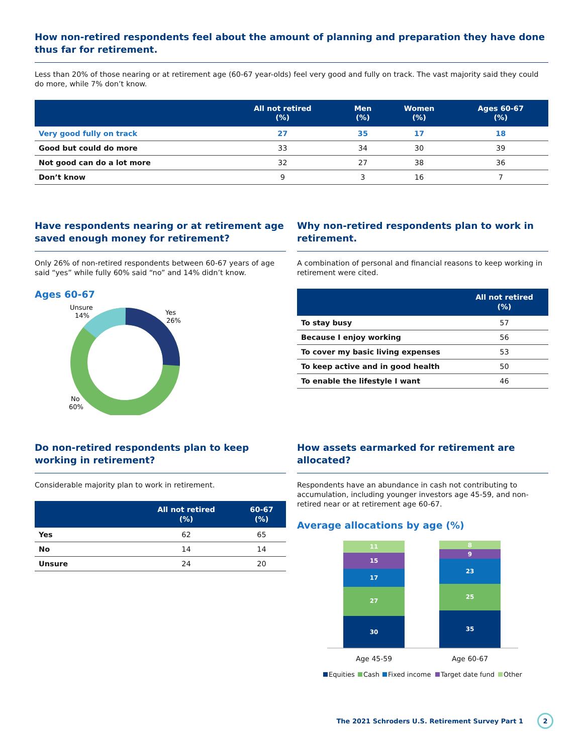How non-retired respondents feel about the amount of planning and preparation they have done thus far for retirement.
Less than 20% of those nearing or at retirement age (60-67 year-olds) feel very good and fully on track. The vast majority said they could do more, while 7% don’t know.
| | All not retired (%) | Men (%) | Women (%) | Ages 60-67 (%) |
| --- | --- | --- | --- | --- |
| Very good fully on track | 27 | 35 | 17 | 18 |
| Good but could do more | 33 | 34 | 30 | 39 |
| Not good can do a lot more | 32 | 27 | 38 | 36 |
| Don’t know | 9 | 3 | 16 | 7 |
Have respondents nearing or at retirement age saved enough money for retirement?
Only 26% of non-retired respondents between 60-67 years of age said “yes” while fully 60% said “no” and 14% didn’t know.
Ages 60-67
Yes
26%
Unsure
14%
No
60%
Why non-retired respondents plan to work in retirement.
A combination of personal and financial reasons to keep working in retirement were cited.
| | All not retired (%) |
| --- | --- |
| To stay busy | 57 |
| Because I enjoy working | 56 |
| To cover my basic living expenses | 53 |
| To keep active and in good health | 50 |
| To enable the lifestyle I want | 46 |
Do non-retired respondents plan to keep working in retirement?
Considerable majority plan to work in retirement.
| | All not retired (%) | 60-67 (%) |
| --- | --- | --- |
| Yes | 62 | 65 |
| No | 14 | 14 |
| Unsure | 24 | 20 |
How assets earmarked for retirement are allocated?
Respondents have an abundance in cash not contributing to accumulation, including younger investors age 45-59, and non-retired near or at retirement age 60-67.
Average allocations by age (%)
11
15
17
27
30
8
9
23
25
35
Age 45-59
Age 60-67
Equities
Cash
Fixed income
Target date fund
Other
The 2021 Schroders U.S. Retirement Survey Part 1 2